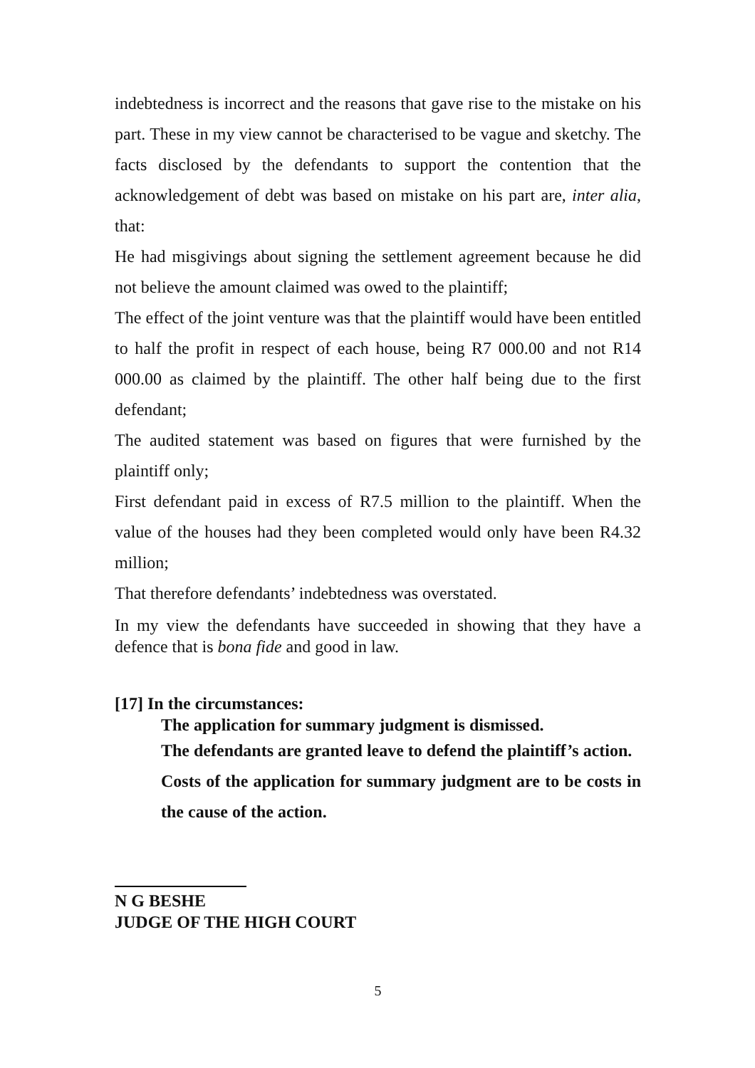indebtedness is incorrect and the reasons that gave rise to the mistake on his part. These in my view cannot be characterised to be vague and sketchy. The facts disclosed by the defendants to support the contention that the acknowledgement of debt was based on mistake on his part are, inter alia, that:
He had misgivings about signing the settlement agreement because he did not believe the amount claimed was owed to the plaintiff;
The effect of the joint venture was that the plaintiff would have been entitled to half the profit in respect of each house, being R7 000.00 and not R14 000.00 as claimed by the plaintiff. The other half being due to the first defendant;
The audited statement was based on figures that were furnished by the plaintiff only;
First defendant paid in excess of R7.5 million to the plaintiff. When the value of the houses had they been completed would only have been R4.32 million;
That therefore defendants’ indebtedness was overstated.
In my view the defendants have succeeded in showing that they have a defence that is bona fide and good in law.
[17] In the circumstances:
The application for summary judgment is dismissed.
The defendants are granted leave to defend the plaintiff’s action.
Costs of the application for summary judgment are to be costs in the cause of the action.
N G BESHE
JUDGE OF THE HIGH COURT
5